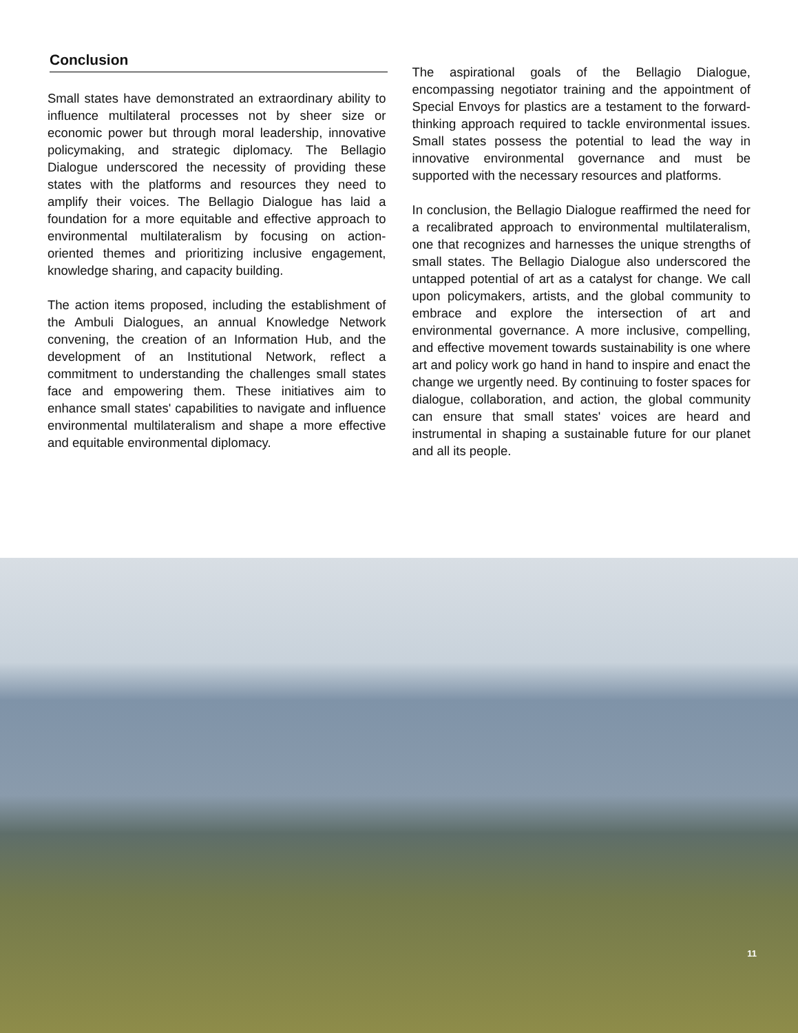Conclusion
Small states have demonstrated an extraordinary ability to influence multilateral processes not by sheer size or economic power but through moral leadership, innovative policymaking, and strategic diplomacy. The Bellagio Dialogue underscored the necessity of providing these states with the platforms and resources they need to amplify their voices. The Bellagio Dialogue has laid a foundation for a more equitable and effective approach to environmental multilateralism by focusing on action-oriented themes and prioritizing inclusive engagement, knowledge sharing, and capacity building.
The action items proposed, including the establishment of the Ambuli Dialogues, an annual Knowledge Network convening, the creation of an Information Hub, and the development of an Institutional Network, reflect a commitment to understanding the challenges small states face and empowering them. These initiatives aim to enhance small states' capabilities to navigate and influence environmental multilateralism and shape a more effective and equitable environmental diplomacy.
The aspirational goals of the Bellagio Dialogue, encompassing negotiator training and the appointment of Special Envoys for plastics are a testament to the forward-thinking approach required to tackle environmental issues. Small states possess the potential to lead the way in innovative environmental governance and must be supported with the necessary resources and platforms.
In conclusion, the Bellagio Dialogue reaffirmed the need for a recalibrated approach to environmental multilateralism, one that recognizes and harnesses the unique strengths of small states. The Bellagio Dialogue also underscored the untapped potential of art as a catalyst for change. We call upon policymakers, artists, and the global community to embrace and explore the intersection of art and environmental governance. A more inclusive, compelling, and effective movement towards sustainability is one where art and policy work go hand in hand to inspire and enact the change we urgently need. By continuing to foster spaces for dialogue, collaboration, and action, the global community can ensure that small states' voices are heard and instrumental in shaping a sustainable future for our planet and all its people.
11